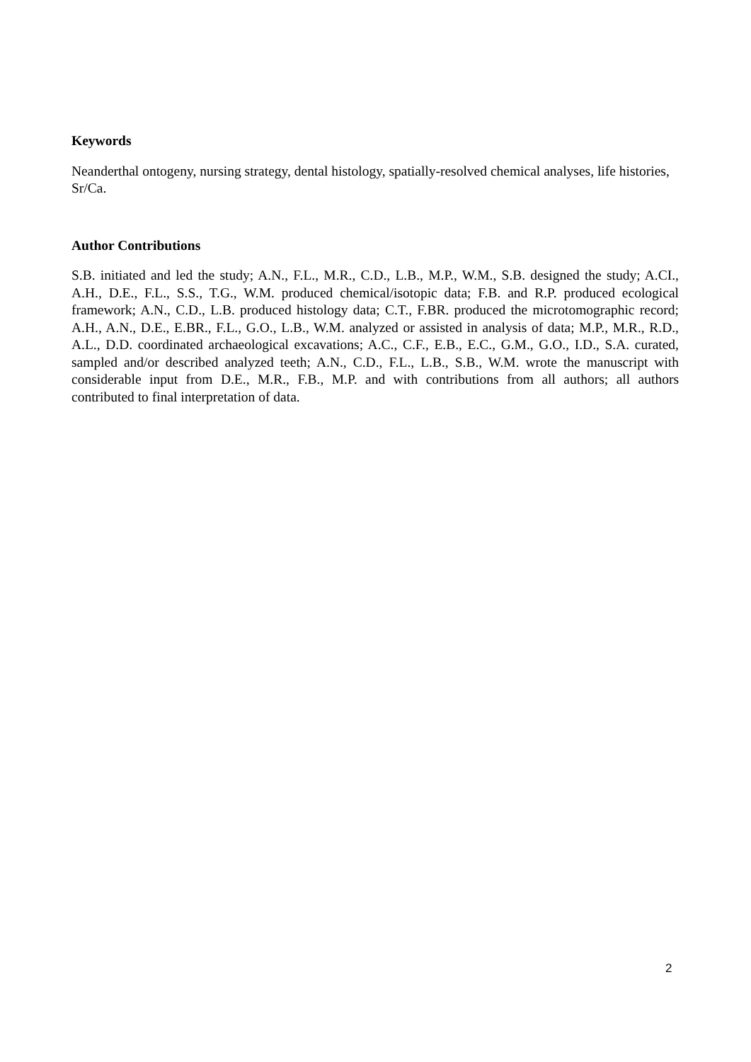Keywords
Neanderthal ontogeny, nursing strategy, dental histology, spatially-resolved chemical analyses, life histories, Sr/Ca.
Author Contributions
S.B. initiated and led the study; A.N., F.L., M.R., C.D., L.B., M.P., W.M., S.B. designed the study; A.CI., A.H., D.E., F.L., S.S., T.G., W.M. produced chemical/isotopic data; F.B. and R.P. produced ecological framework; A.N., C.D., L.B. produced histology data; C.T., F.BR. produced the microtomographic record; A.H., A.N., D.E., E.BR., F.L., G.O., L.B., W.M. analyzed or assisted in analysis of data; M.P., M.R., R.D., A.L., D.D. coordinated archaeological excavations; A.C., C.F., E.B., E.C., G.M., G.O., I.D., S.A. curated, sampled and/or described analyzed teeth; A.N., C.D., F.L., L.B., S.B., W.M. wrote the manuscript with considerable input from D.E., M.R., F.B., M.P. and with contributions from all authors; all authors contributed to final interpretation of data.
2